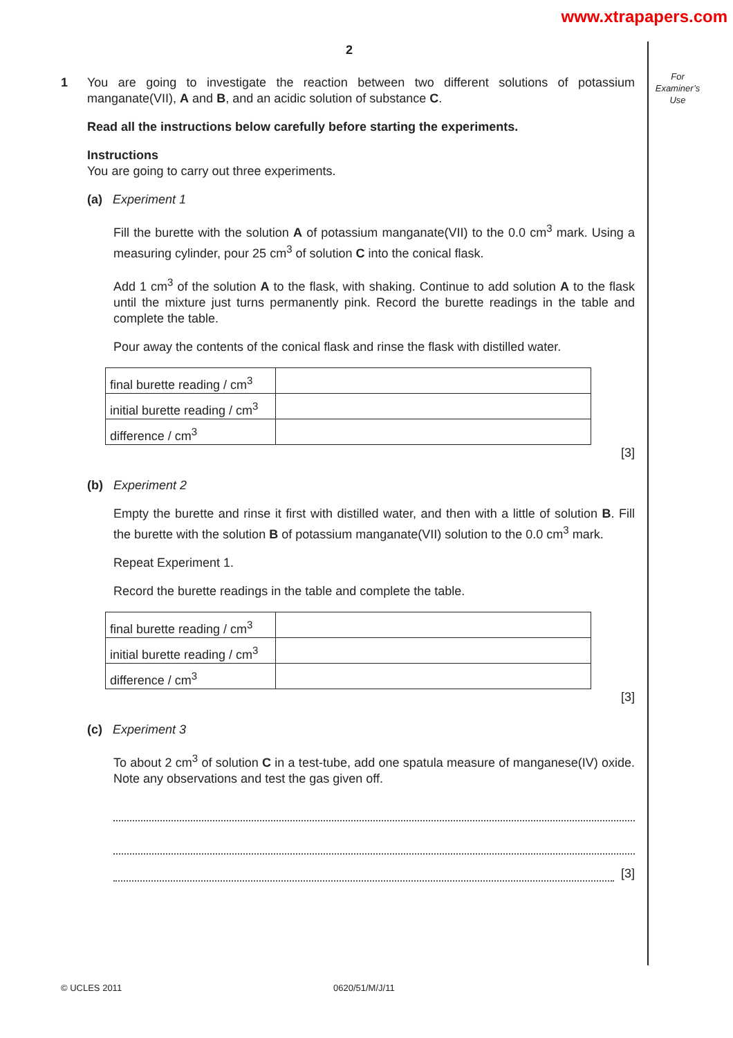www.xtrapapers.com
2
For
Examiner’s
Use
1 You are going to investigate the reaction between two different solutions of potassium manganate(VII), A and B, and an acidic solution of substance C.
Read all the instructions below carefully before starting the experiments.
Instructions
You are going to carry out three experiments.
(a) Experiment 1
Fill the burette with the solution A of potassium manganate(VII) to the 0.0 cm<sup>3</sup> mark. Using a measuring cylinder, pour 25 cm<sup>3</sup> of solution C into the conical flask.
Add 1 cm<sup>3</sup> of the solution A to the flask, with shaking. Continue to add solution A to the flask until the mixture just turns permanently pink. Record the burette readings in the table and complete the table.
Pour away the contents of the conical flask and rinse the flask with distilled water.
| final burette reading / cm<sup>3</sup> | |
| initial burette reading / cm<sup>3</sup> | |
| difference / cm<sup>3</sup> | |
[3]
(b) Experiment 2
Empty the burette and rinse it first with distilled water, and then with a little of solution B. Fill the burette with the solution B of potassium manganate(VII) solution to the 0.0 cm<sup>3</sup> mark.
Repeat Experiment 1.
Record the burette readings in the table and complete the table.
| final burette reading / cm<sup>3</sup> | |
| initial burette reading / cm<sup>3</sup> | |
| difference / cm<sup>3</sup> | |
[3]
(c) Experiment 3
To about 2 cm<sup>3</sup> of solution C in a test-tube, add one spatula measure of manganese(IV) oxide. Note any observations and test the gas given off.
[3]
© UCLES 2011 0620/51/M/J/11